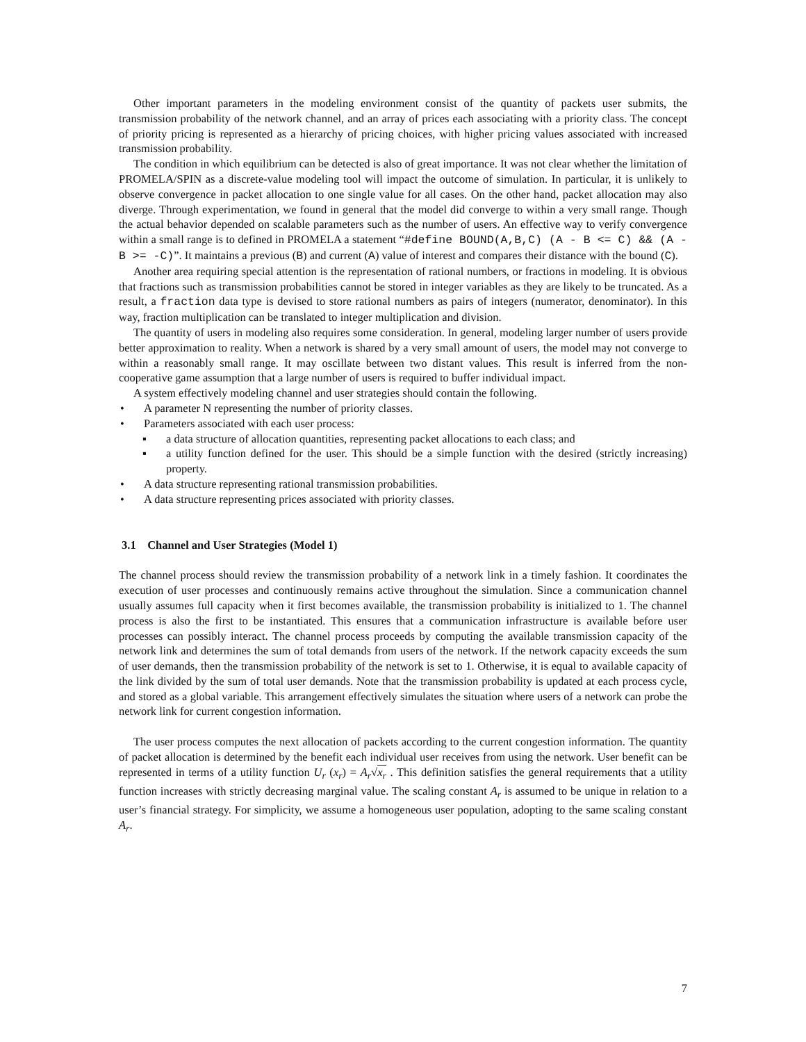Other important parameters in the modeling environment consist of the quantity of packets user submits, the transmission probability of the network channel, and an array of prices each associating with a priority class. The concept of priority pricing is represented as a hierarchy of pricing choices, with higher pricing values associated with increased transmission probability.
The condition in which equilibrium can be detected is also of great importance. It was not clear whether the limitation of PROMELA/SPIN as a discrete-value modeling tool will impact the outcome of simulation. In particular, it is unlikely to observe convergence in packet allocation to one single value for all cases. On the other hand, packet allocation may also diverge. Through experimentation, we found in general that the model did converge to within a very small range. Though the actual behavior depended on scalable parameters such as the number of users. An effective way to verify convergence within a small range is to defined in PROMELA a statement “#define BOUND(A,B,C) (A - B <= C) && (A - B >= -C)”. It maintains a previous (B) and current (A) value of interest and compares their distance with the bound (C).
Another area requiring special attention is the representation of rational numbers, or fractions in modeling. It is obvious that fractions such as transmission probabilities cannot be stored in integer variables as they are likely to be truncated. As a result, a fraction data type is devised to store rational numbers as pairs of integers (numerator, denominator). In this way, fraction multiplication can be translated to integer multiplication and division.
The quantity of users in modeling also requires some consideration. In general, modeling larger number of users provide better approximation to reality. When a network is shared by a very small amount of users, the model may not converge to within a reasonably small range. It may oscillate between two distant values. This result is inferred from the non-cooperative game assumption that a large number of users is required to buffer individual impact.
A system effectively modeling channel and user strategies should contain the following.
• A parameter N representing the number of priority classes.
• Parameters associated with each user process:
▪ a data structure of allocation quantities, representing packet allocations to each class; and
▪ a utility function defined for the user. This should be a simple function with the desired (strictly increasing) property.
• A data structure representing rational transmission probabilities.
• A data structure representing prices associated with priority classes.
3.1 Channel and User Strategies (Model 1)
The channel process should review the transmission probability of a network link in a timely fashion. It coordinates the execution of user processes and continuously remains active throughout the simulation. Since a communication channel usually assumes full capacity when it first becomes available, the transmission probability is initialized to 1. The channel process is also the first to be instantiated. This ensures that a communication infrastructure is available before user processes can possibly interact. The channel process proceeds by computing the available transmission capacity of the network link and determines the sum of total demands from users of the network. If the network capacity exceeds the sum of user demands, then the transmission probability of the network is set to 1. Otherwise, it is equal to available capacity of the link divided by the sum of total user demands. Note that the transmission probability is updated at each process cycle, and stored as a global variable. This arrangement effectively simulates the situation where users of a network can probe the network link for current congestion information.
The user process computes the next allocation of packets according to the current congestion information. The quantity of packet allocation is determined by the benefit each individual user receives from using the network. User benefit can be represented in terms of a utility function U<sub>r</sub> (x<sub>r</sub>) = A<sub>r</sub>√x<sub>r</sub> . This definition satisfies the general requirements that a utility function increases with strictly decreasing marginal value. The scaling constant A<sub>r</sub> is assumed to be unique in relation to a user’s financial strategy. For simplicity, we assume a homogeneous user population, adopting to the same scaling constant A<sub>r</sub>.
7